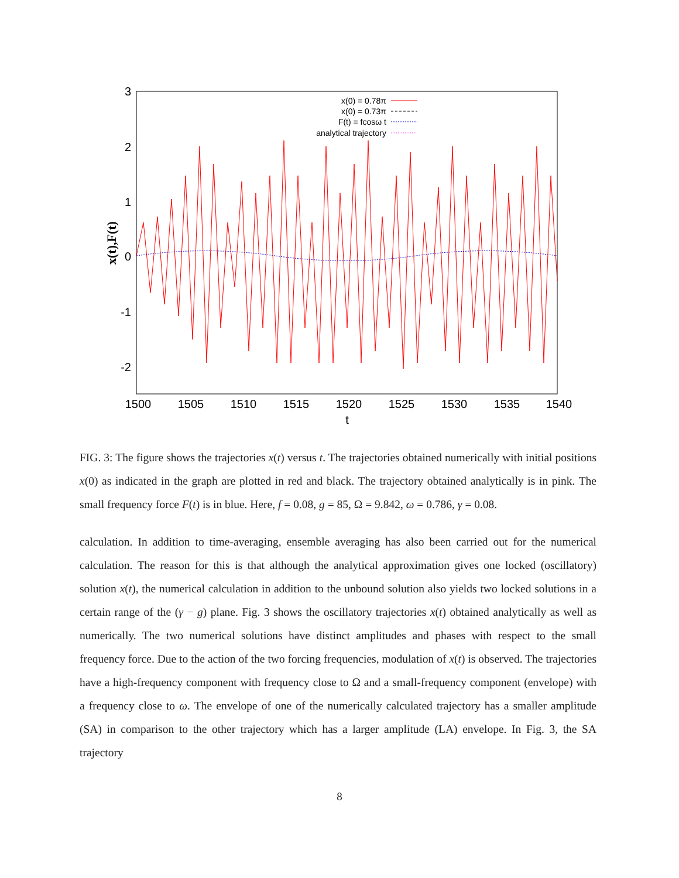3
2
1
0
-1
-2
1500
1505
1510
1515
1520
1525
1530
1535
1540
t
x(t),F(t)
x(0) = 0.78π
x(0) = 0.73π
F(t) = fcosω t
analytical trajectory
FIG. 3: The figure shows the trajectories x(t) versus t. The trajectories obtained numerically with initial positions x(0) as indicated in the graph are plotted in red and black. The trajectory obtained analytically is in pink. The small frequency force F(t) is in blue. Here, f = 0.08, g = 85, Ω = 9.842, ω = 0.786, γ = 0.08.
calculation. In addition to time-averaging, ensemble averaging has also been carried out for the numerical calculation. The reason for this is that although the analytical approximation gives one locked (oscillatory) solution x(t), the numerical calculation in addition to the unbound solution also yields two locked solutions in a certain range of the (γ − g) plane. Fig. 3 shows the oscillatory trajectories x(t) obtained analytically as well as numerically. The two numerical solutions have distinct amplitudes and phases with respect to the small frequency force. Due to the action of the two forcing frequencies, modulation of x(t) is observed. The trajectories have a high-frequency component with frequency close to Ω and a small-frequency component (envelope) with a frequency close to ω. The envelope of one of the numerically calculated trajectory has a smaller amplitude (SA) in comparison to the other trajectory which has a larger amplitude (LA) envelope. In Fig. 3, the SA trajectory
8